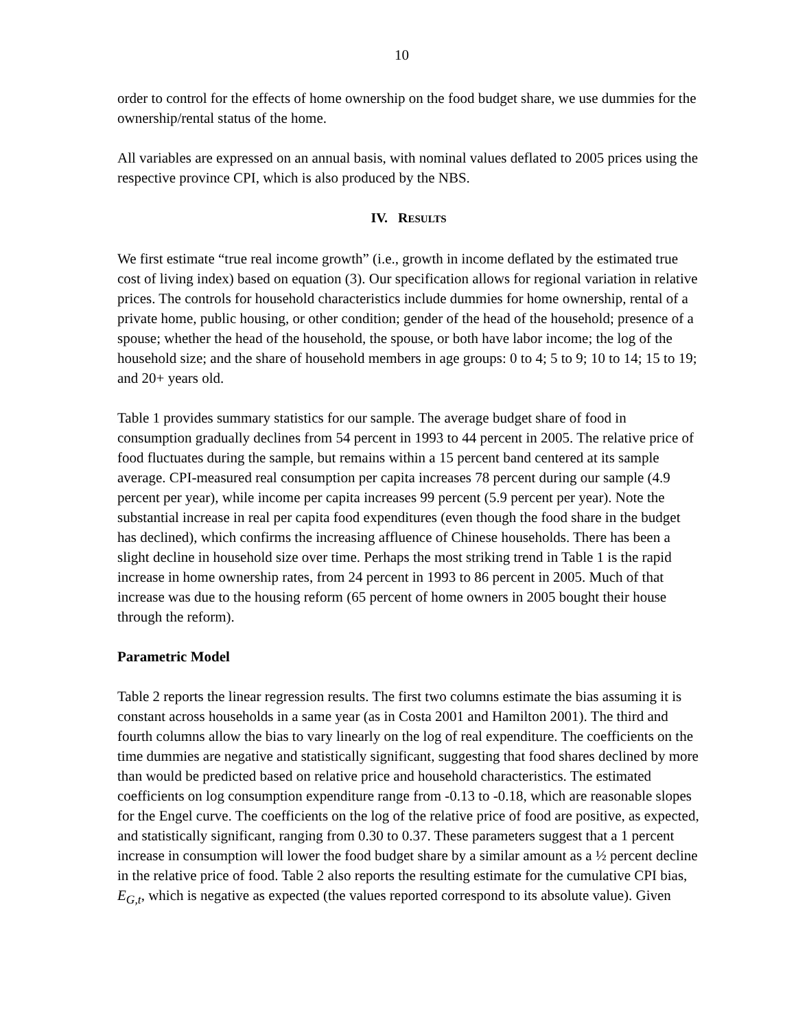10
order to control for the effects of home ownership on the food budget share, we use dummies for the ownership/rental status of the home.
All variables are expressed on an annual basis, with nominal values deflated to 2005 prices using the respective province CPI, which is also produced by the NBS.
IV. RESULTS
We first estimate “true real income growth” (i.e., growth in income deflated by the estimated true cost of living index) based on equation (3). Our specification allows for regional variation in relative prices. The controls for household characteristics include dummies for home ownership, rental of a private home, public housing, or other condition; gender of the head of the household; presence of a spouse; whether the head of the household, the spouse, or both have labor income; the log of the household size; and the share of household members in age groups: 0 to 4; 5 to 9; 10 to 14; 15 to 19; and 20+ years old.
Table 1 provides summary statistics for our sample. The average budget share of food in consumption gradually declines from 54 percent in 1993 to 44 percent in 2005. The relative price of food fluctuates during the sample, but remains within a 15 percent band centered at its sample average. CPI-measured real consumption per capita increases 78 percent during our sample (4.9 percent per year), while income per capita increases 99 percent (5.9 percent per year). Note the substantial increase in real per capita food expenditures (even though the food share in the budget has declined), which confirms the increasing affluence of Chinese households. There has been a slight decline in household size over time. Perhaps the most striking trend in Table 1 is the rapid increase in home ownership rates, from 24 percent in 1993 to 86 percent in 2005. Much of that increase was due to the housing reform (65 percent of home owners in 2005 bought their house through the reform).
Parametric Model
Table 2 reports the linear regression results. The first two columns estimate the bias assuming it is constant across households in a same year (as in Costa 2001 and Hamilton 2001). The third and fourth columns allow the bias to vary linearly on the log of real expenditure. The coefficients on the time dummies are negative and statistically significant, suggesting that food shares declined by more than would be predicted based on relative price and household characteristics. The estimated coefficients on log consumption expenditure range from -0.13 to -0.18, which are reasonable slopes for the Engel curve. The coefficients on the log of the relative price of food are positive, as expected, and statistically significant, ranging from 0.30 to 0.37. These parameters suggest that a 1 percent increase in consumption will lower the food budget share by a similar amount as a ½ percent decline in the relative price of food. Table 2 also reports the resulting estimate for the cumulative CPI bias, E<sub>G,t</sub>, which is negative as expected (the values reported correspond to its absolute value). Given